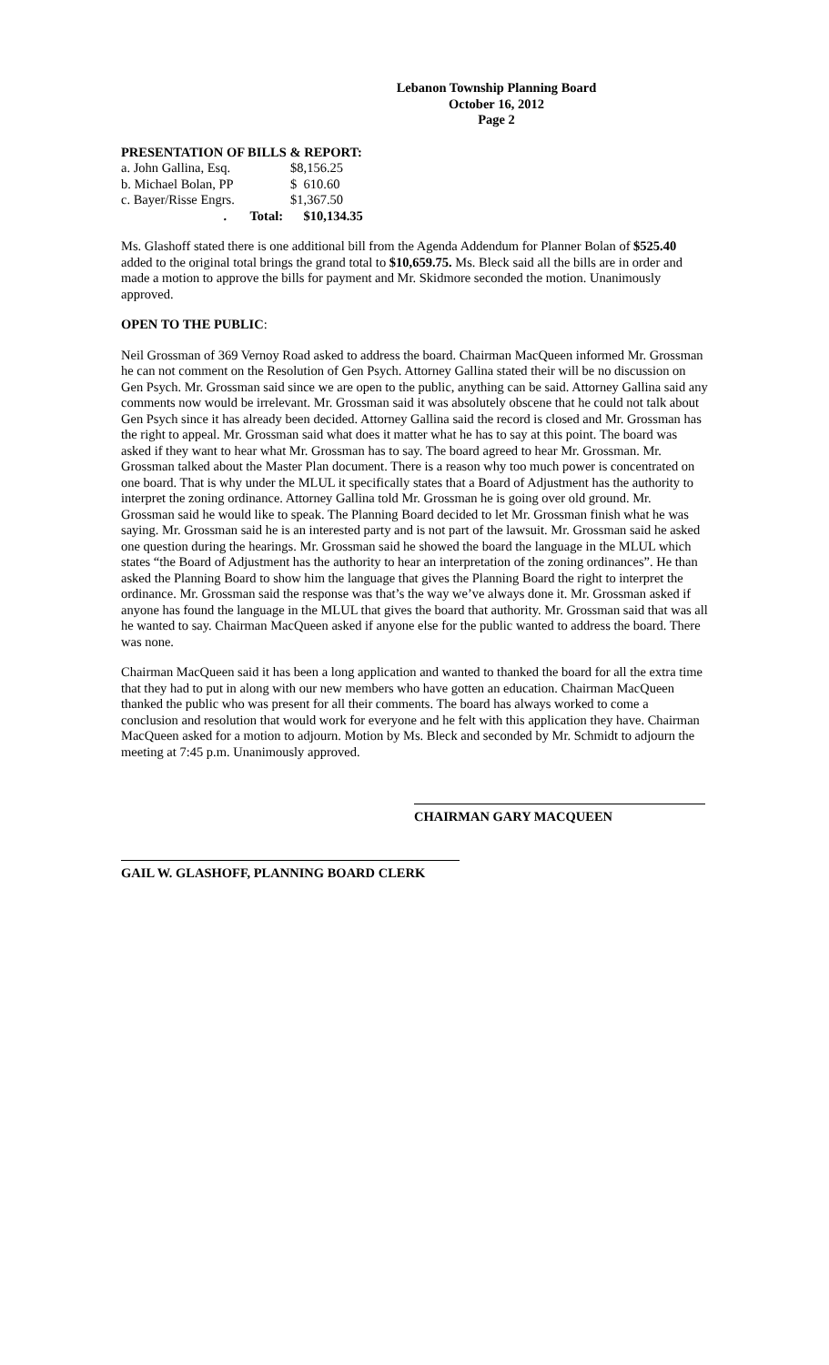Lebanon Township Planning Board
October 16, 2012
Page 2
PRESENTATION OF BILLS & REPORT:
| a. John Gallina, Esq. | | $8,156.25 |
| b. Michael Bolan, PP | | $ 610.60 |
| c. Bayer/Risse Engrs. | | $1,367.50 |
| . Total: | | $10,134.35 |
Ms. Glashoff stated there is one additional bill from the Agenda Addendum for Planner Bolan of $525.40 added to the original total brings the grand total to $10,659.75. Ms. Bleck said all the bills are in order and made a motion to approve the bills for payment and Mr. Skidmore seconded the motion. Unanimously approved.
OPEN TO THE PUBLIC:
Neil Grossman of 369 Vernoy Road asked to address the board. Chairman MacQueen informed Mr. Grossman he can not comment on the Resolution of Gen Psych. Attorney Gallina stated their will be no discussion on Gen Psych. Mr. Grossman said since we are open to the public, anything can be said. Attorney Gallina said any comments now would be irrelevant. Mr. Grossman said it was absolutely obscene that he could not talk about Gen Psych since it has already been decided. Attorney Gallina said the record is closed and Mr. Grossman has the right to appeal. Mr. Grossman said what does it matter what he has to say at this point. The board was asked if they want to hear what Mr. Grossman has to say. The board agreed to hear Mr. Grossman. Mr. Grossman talked about the Master Plan document. There is a reason why too much power is concentrated on one board. That is why under the MLUL it specifically states that a Board of Adjustment has the authority to interpret the zoning ordinance. Attorney Gallina told Mr. Grossman he is going over old ground. Mr. Grossman said he would like to speak. The Planning Board decided to let Mr. Grossman finish what he was saying. Mr. Grossman said he is an interested party and is not part of the lawsuit. Mr. Grossman said he asked one question during the hearings. Mr. Grossman said he showed the board the language in the MLUL which states “the Board of Adjustment has the authority to hear an interpretation of the zoning ordinances”. He than asked the Planning Board to show him the language that gives the Planning Board the right to interpret the ordinance. Mr. Grossman said the response was that’s the way we’ve always done it. Mr. Grossman asked if anyone has found the language in the MLUL that gives the board that authority. Mr. Grossman said that was all he wanted to say. Chairman MacQueen asked if anyone else for the public wanted to address the board. There was none.
Chairman MacQueen said it has been a long application and wanted to thanked the board for all the extra time that they had to put in along with our new members who have gotten an education. Chairman MacQueen thanked the public who was present for all their comments. The board has always worked to come a conclusion and resolution that would work for everyone and he felt with this application they have. Chairman MacQueen asked for a motion to adjourn. Motion by Ms. Bleck and seconded by Mr. Schmidt to adjourn the meeting at 7:45 p.m. Unanimously approved.
CHAIRMAN GARY MACQUEEN
GAIL W. GLASHOFF, PLANNING BOARD CLERK